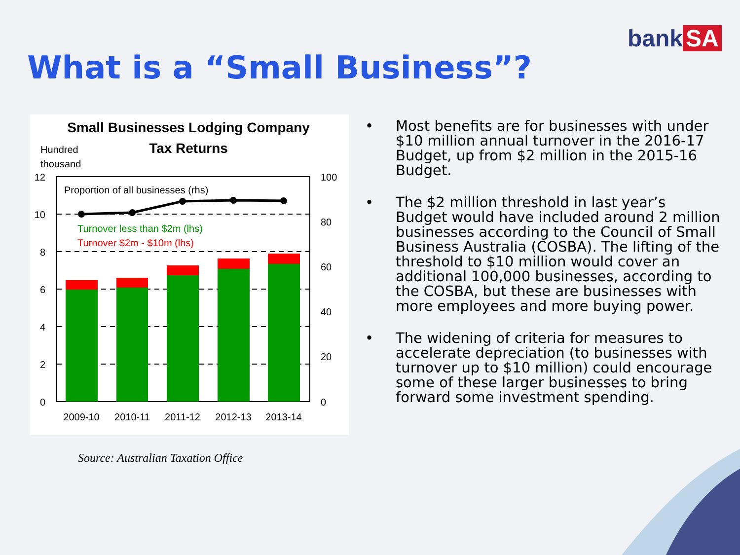bank SA
What is a “Small Business”?
Small Businesses Lodging Company
Tax Returns
Hundred
thousand
Proportion of all businesses (rhs)
Turnover less than $2m (lhs)
Turnover $2m - $10m (lhs)
12
10
8
6
4
2
0
100
80
60
40
20
0
2009-10
2010-11
2011-12
2012-13
2013-14
Source: Australian Taxation Office
• Most benefits are for businesses with under $10 million annual turnover in the 2016-17 Budget, up from $2 million in the 2015-16 Budget.
• The $2 million threshold in last year’s Budget would have included around 2 million businesses according to the Council of Small Business Australia (COSBA). The lifting of the threshold to $10 million would cover an additional 100,000 businesses, according to the COSBA, but these are businesses with more employees and more buying power.
• The widening of criteria for measures to accelerate depreciation (to businesses with turnover up to $10 million) could encourage some of these larger businesses to bring forward some investment spending.